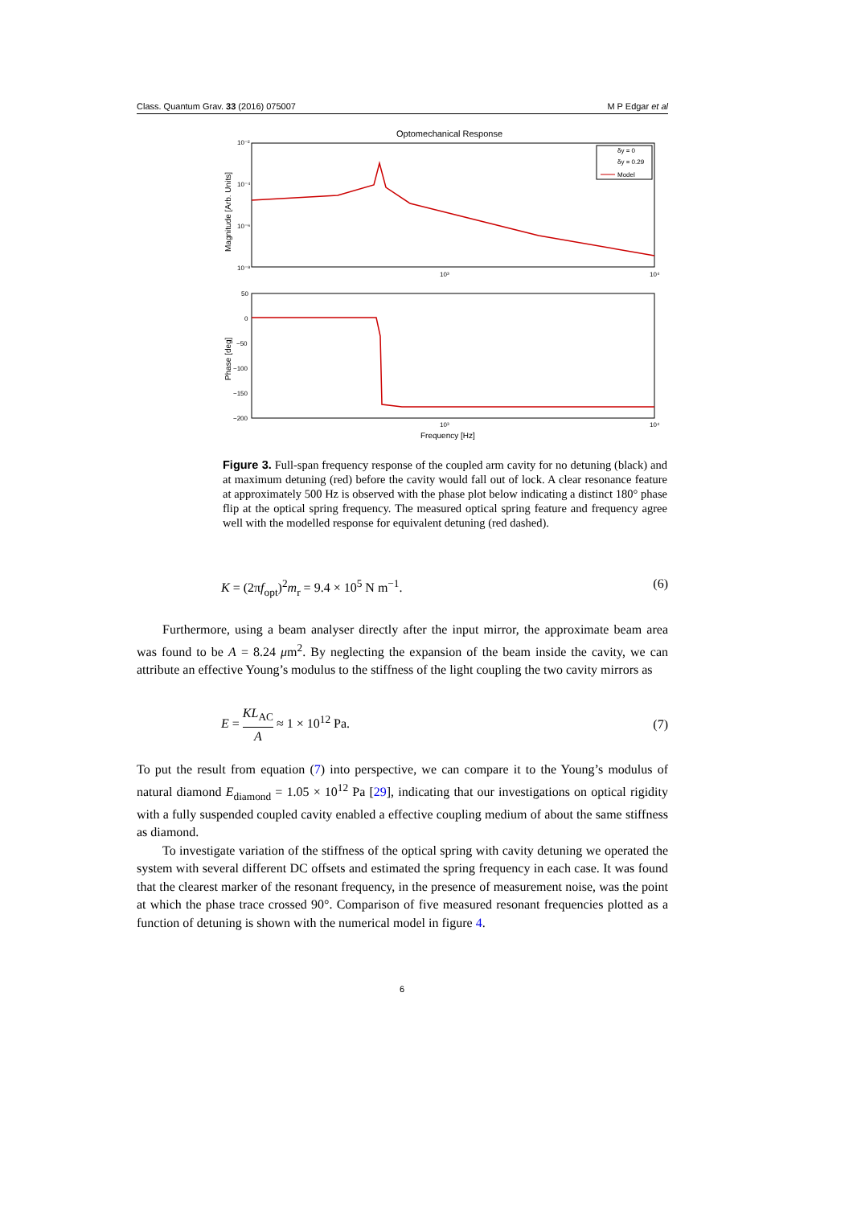Class. Quantum Grav. 33 (2016) 075007 M P Edgar et al
Optomechanical Response
10⁻²
10⁻⁴
10⁻⁶
10⁻⁸
10³
10⁴
Magnitude [Arb. Units]
δy = 0
δy = 0.29
Model
50
0
−50
−100
−150
−200
10³
10⁴
Phase [deg]
Frequency [Hz]
Figure 3. Full-span frequency response of the coupled arm cavity for no detuning (black) and at maximum detuning (red) before the cavity would fall out of lock. A clear resonance feature at approximately 500 Hz is observed with the phase plot below indicating a distinct 180° phase flip at the optical spring frequency. The measured optical spring feature and frequency agree well with the modelled response for equivalent detuning (red dashed).
K = (2πf<sub>opt</sub>)<sup>2</sup>m<sub>r</sub> = 9.4 × 10<sup>5</sup> N m<sup>−1</sup>. (6)
Furthermore, using a beam analyser directly after the input mirror, the approximate beam area was found to be A = 8.24 μm<sup>2</sup>. By neglecting the expansion of the beam inside the cavity, we can attribute an effective Young’s modulus to the stiffness of the light coupling the two cavity mirrors as
E = KL<sub>AC</sub> A ≈ 1 × 10<sup>12</sup> Pa. (7)
To put the result from equation (7) into perspective, we can compare it to the Young’s modulus of natural diamond E<sub>diamond</sub> = 1.05 × 10<sup>12</sup> Pa [29], indicating that our investigations on optical rigidity with a fully suspended coupled cavity enabled a effective coupling medium of about the same stiffness as diamond.
To investigate variation of the stiffness of the optical spring with cavity detuning we operated the system with several different DC offsets and estimated the spring frequency in each case. It was found that the clearest marker of the resonant frequency, in the presence of measurement noise, was the point at which the phase trace crossed 90°. Comparison of five measured resonant frequencies plotted as a function of detuning is shown with the numerical model in figure 4.
6